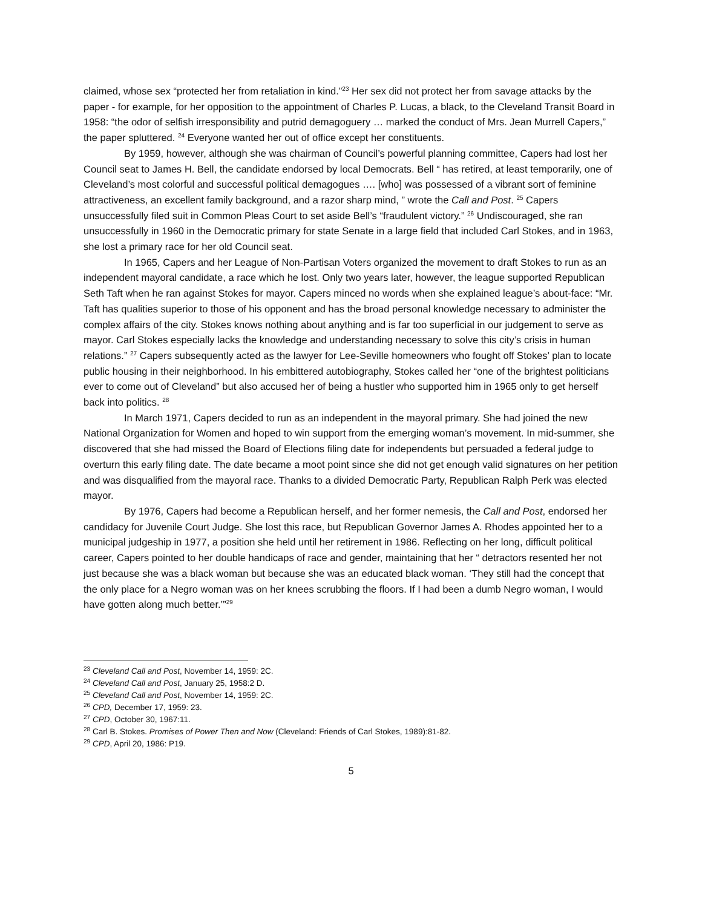claimed, whose sex “protected her from retaliation in kind.”<sup>23</sup> Her sex did not protect her from savage attacks by the paper - for example, for her opposition to the appointment of Charles P. Lucas, a black, to the Cleveland Transit Board in 1958: “the odor of selfish irresponsibility and putrid demagoguery … marked the conduct of Mrs. Jean Murrell Capers,” the paper spluttered. <sup>24</sup> Everyone wanted her out of office except her constituents.
By 1959, however, although she was chairman of Council’s powerful planning committee, Capers had lost her Council seat to James H. Bell, the candidate endorsed by local Democrats. Bell “ has retired, at least temporarily, one of Cleveland’s most colorful and successful political demagogues …. [who] was possessed of a vibrant sort of feminine attractiveness, an excellent family background, and a razor sharp mind, ” wrote the Call and Post. <sup>25</sup> Capers unsuccessfully filed suit in Common Pleas Court to set aside Bell’s “fraudulent victory.” <sup>26</sup> Undiscouraged, she ran unsuccessfully in 1960 in the Democratic primary for state Senate in a large field that included Carl Stokes, and in 1963, she lost a primary race for her old Council seat.
In 1965, Capers and her League of Non-Partisan Voters organized the movement to draft Stokes to run as an independent mayoral candidate, a race which he lost. Only two years later, however, the league supported Republican Seth Taft when he ran against Stokes for mayor. Capers minced no words when she explained league’s about-face: “Mr. Taft has qualities superior to those of his opponent and has the broad personal knowledge necessary to administer the complex affairs of the city. Stokes knows nothing about anything and is far too superficial in our judgement to serve as mayor. Carl Stokes especially lacks the knowledge and understanding necessary to solve this city’s crisis in human relations.” <sup>27</sup> Capers subsequently acted as the lawyer for Lee-Seville homeowners who fought off Stokes’ plan to locate public housing in their neighborhood. In his embittered autobiography, Stokes called her “one of the brightest politicians ever to come out of Cleveland” but also accused her of being a hustler who supported him in 1965 only to get herself back into politics. <sup>28</sup>
In March 1971, Capers decided to run as an independent in the mayoral primary. She had joined the new National Organization for Women and hoped to win support from the emerging woman’s movement. In mid-summer, she discovered that she had missed the Board of Elections filing date for independents but persuaded a federal judge to overturn this early filing date. The date became a moot point since she did not get enough valid signatures on her petition and was disqualified from the mayoral race. Thanks to a divided Democratic Party, Republican Ralph Perk was elected mayor.
By 1976, Capers had become a Republican herself, and her former nemesis, the Call and Post, endorsed her candidacy for Juvenile Court Judge. She lost this race, but Republican Governor James A. Rhodes appointed her to a municipal judgeship in 1977, a position she held until her retirement in 1986. Reflecting on her long, difficult political career, Capers pointed to her double handicaps of race and gender, maintaining that her “ detractors resented her not just because she was a black woman but because she was an educated black woman. ‘They still had the concept that the only place for a Negro woman was on her knees scrubbing the floors. If I had been a dumb Negro woman, I would have gotten along much better.’”<sup>29</sup>
<sup>23</sup> Cleveland Call and Post, November 14, 1959: 2C.
<sup>24</sup> Cleveland Call and Post, January 25, 1958:2 D.
<sup>25</sup> Cleveland Call and Post, November 14, 1959: 2C.
<sup>26</sup> CPD, December 17, 1959: 23.
<sup>27</sup> CPD, October 30, 1967:11.
<sup>28</sup> Carl B. Stokes. Promises of Power Then and Now (Cleveland: Friends of Carl Stokes, 1989):81-82.
<sup>29</sup> CPD, April 20, 1986: P19.
5